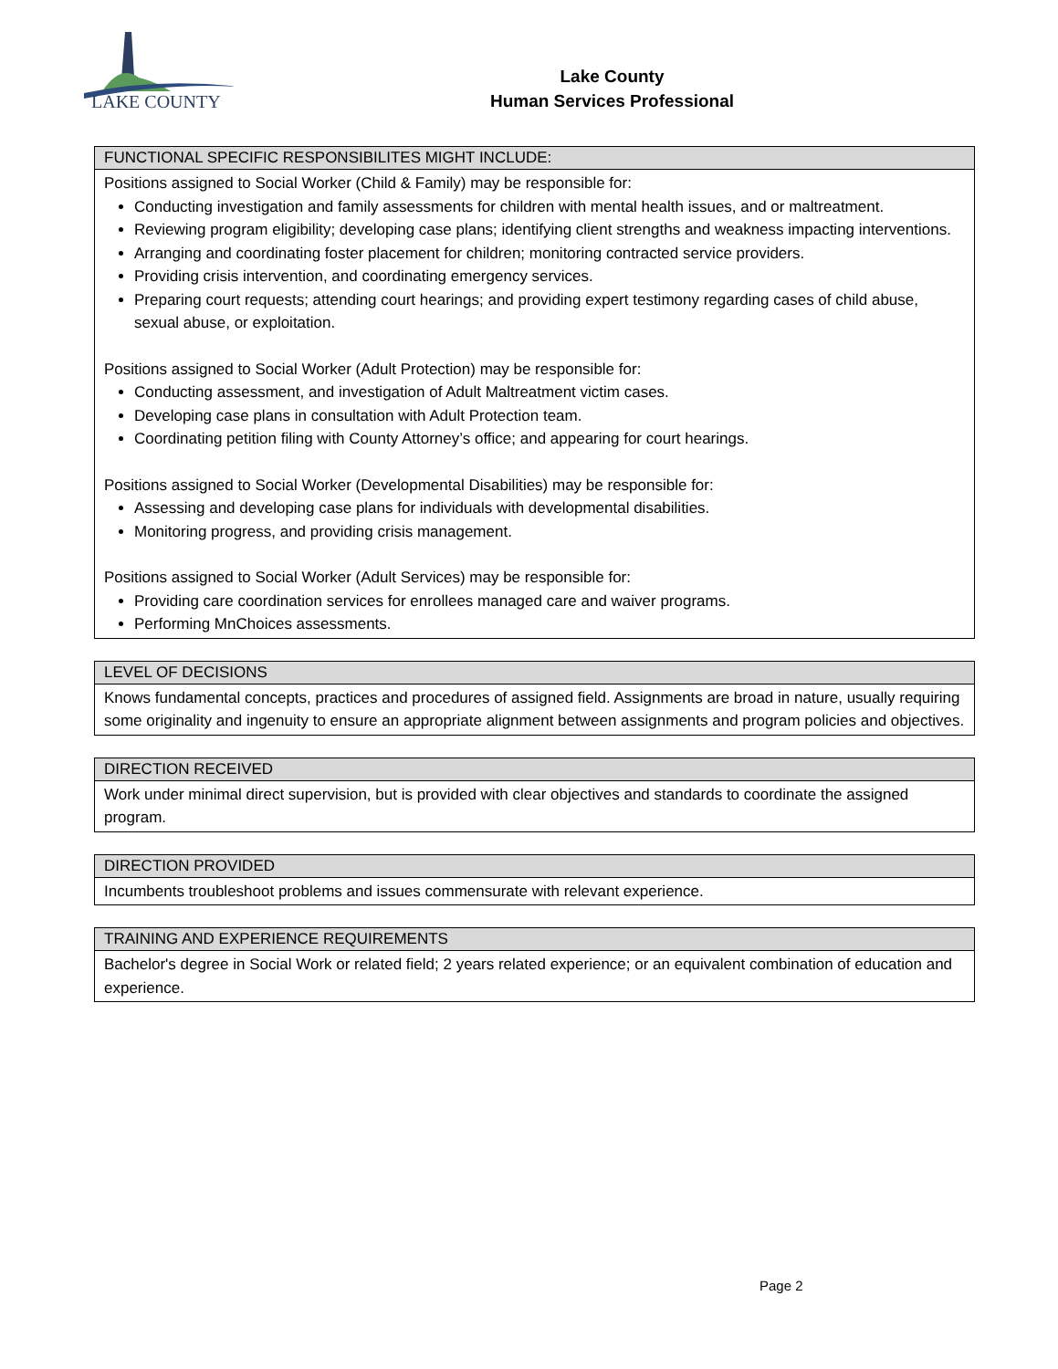LAKE COUNTY
Lake County
Human Services Professional
| FUNCTIONAL SPECIFIC RESPONSIBILITES MIGHT INCLUDE: |
| --- |
| Positions assigned to Social Worker (Child & Family) may be responsible for: Conducting investigation and family assessments for children with mental health issues, and or maltreatment. Reviewing program eligibility; developing case plans; identifying client strengths and weakness impacting interventions. Arranging and coordinating foster placement for children; monitoring contracted service providers. Providing crisis intervention, and coordinating emergency services. Preparing court requests; attending court hearings; and providing expert testimony regarding cases of child abuse, sexual abuse, or exploitation. Positions assigned to Social Worker (Adult Protection) may be responsible for: Conducting assessment, and investigation of Adult Maltreatment victim cases. Developing case plans in consultation with Adult Protection team. Coordinating petition filing with County Attorney’s office; and appearing for court hearings. Positions assigned to Social Worker (Developmental Disabilities) may be responsible for: Assessing and developing case plans for individuals with developmental disabilities. Monitoring progress, and providing crisis management. Positions assigned to Social Worker (Adult Services) may be responsible for: Providing care coordination services for enrollees managed care and waiver programs. Performing MnChoices assessments. |
| LEVEL OF DECISIONS |
| --- |
| Knows fundamental concepts, practices and procedures of assigned field. Assignments are broad in nature, usually requiring some originality and ingenuity to ensure an appropriate alignment between assignments and program policies and objectives. |
| DIRECTION RECEIVED |
| --- |
| Work under minimal direct supervision, but is provided with clear objectives and standards to coordinate the assigned program. |
| DIRECTION PROVIDED |
| --- |
| Incumbents troubleshoot problems and issues commensurate with relevant experience. |
| TRAINING AND EXPERIENCE REQUIREMENTS |
| --- |
| Bachelor's degree in Social Work or related field; 2 years related experience; or an equivalent combination of education and experience. |
Page 2